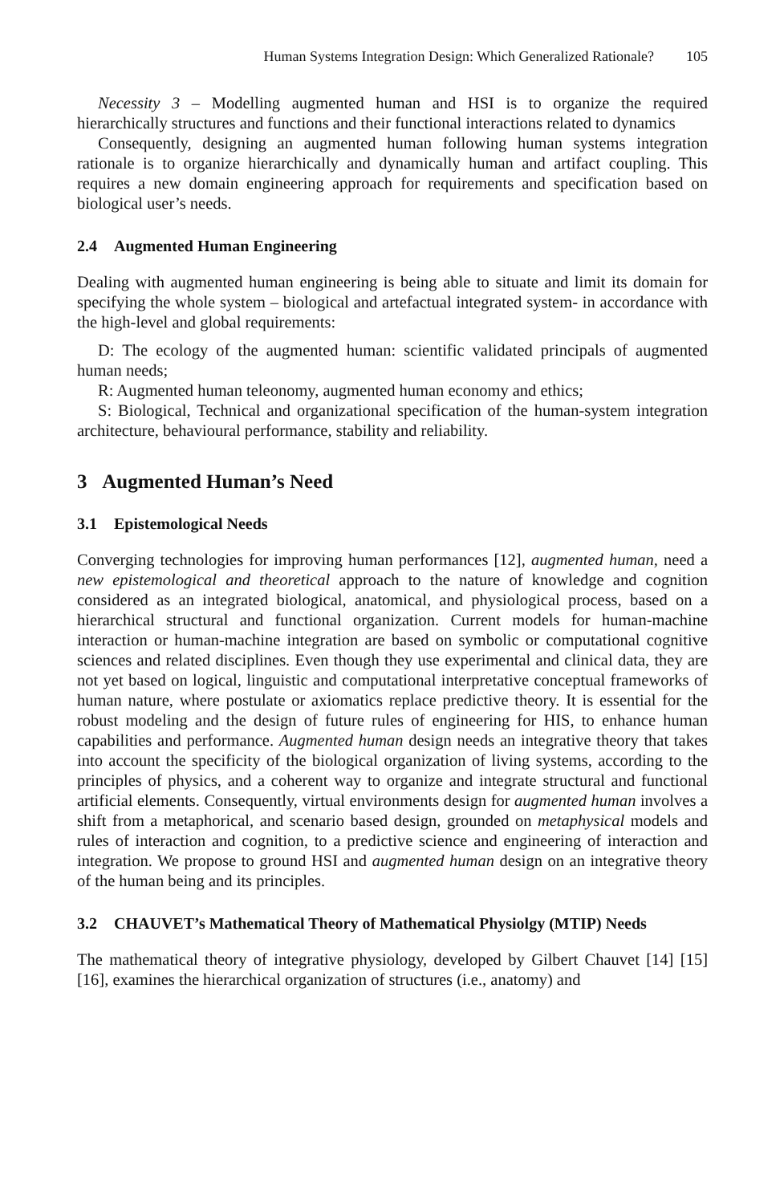Human Systems Integration Design: Which Generalized Rationale? 105
Necessity 3 – Modelling augmented human and HSI is to organize the required hierarchically structures and functions and their functional interactions related to dynamics
Consequently, designing an augmented human following human systems integration rationale is to organize hierarchically and dynamically human and artifact coupling. This requires a new domain engineering approach for requirements and specification based on biological user’s needs.
2.4 Augmented Human Engineering
Dealing with augmented human engineering is being able to situate and limit its domain for specifying the whole system – biological and artefactual integrated system- in accordance with the high-level and global requirements:
D: The ecology of the augmented human: scientific validated principals of augmented human needs;
R: Augmented human teleonomy, augmented human economy and ethics;
S: Biological, Technical and organizational specification of the human-system integration architecture, behavioural performance, stability and reliability.
3 Augmented Human’s Need
3.1 Epistemological Needs
Converging technologies for improving human performances [12], augmented human, need a new epistemological and theoretical approach to the nature of knowledge and cognition considered as an integrated biological, anatomical, and physiological process, based on a hierarchical structural and functional organization. Current models for human-machine interaction or human-machine integration are based on symbolic or computational cognitive sciences and related disciplines. Even though they use experimental and clinical data, they are not yet based on logical, linguistic and computational interpretative conceptual frameworks of human nature, where postulate or axiomatics replace predictive theory. It is essential for the robust modeling and the design of future rules of engineering for HIS, to enhance human capabilities and performance. Augmented human design needs an integrative theory that takes into account the specificity of the biological organization of living systems, according to the principles of physics, and a coherent way to organize and integrate structural and functional artificial elements. Consequently, virtual environments design for augmented human involves a shift from a metaphorical, and scenario based design, grounded on metaphysical models and rules of interaction and cognition, to a predictive science and engineering of interaction and integration. We propose to ground HSI and augmented human design on an integrative theory of the human being and its principles.
3.2 CHAUVET’s Mathematical Theory of Mathematical Physiolgy (MTIP) Needs
The mathematical theory of integrative physiology, developed by Gilbert Chauvet [14] [15] [16], examines the hierarchical organization of structures (i.e., anatomy) and